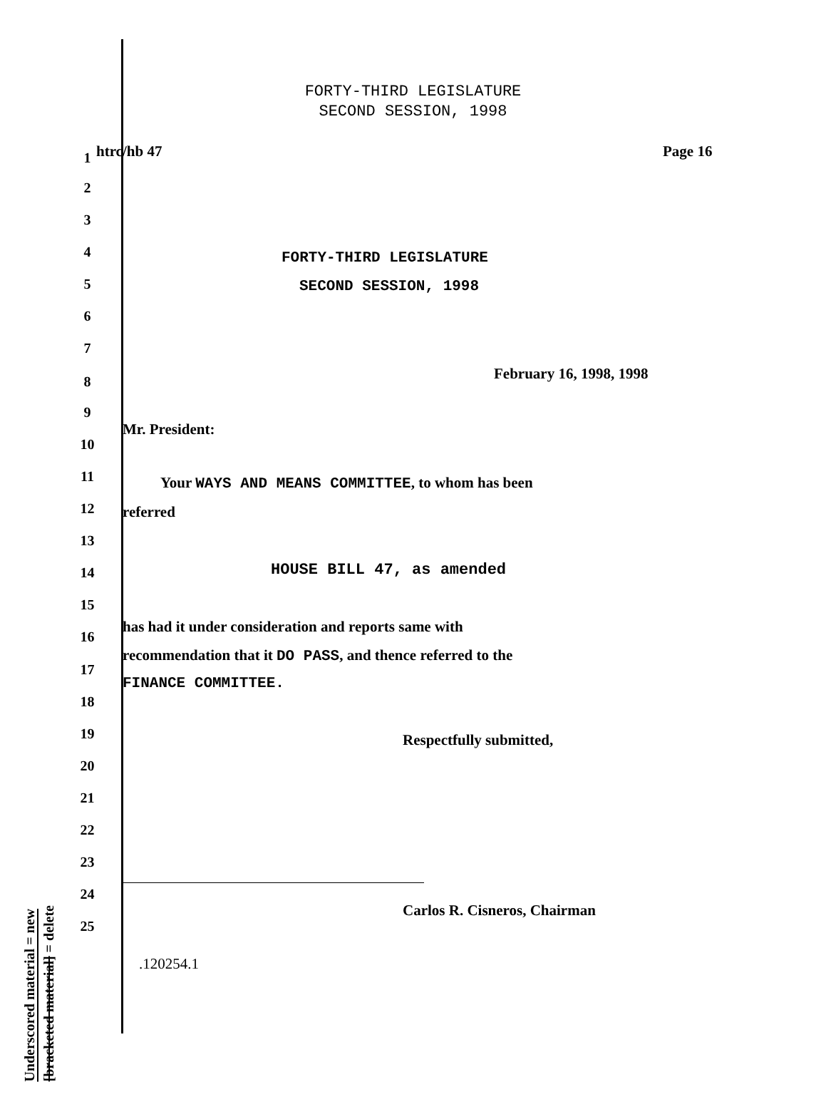FORTY-THIRD LEGISLATURE
SECOND SESSION, 1998
Underscored material = new
[bracketed material] = delete
1 htrc/hb 47 Page 16
2
3
4 FORTY-THIRD LEGISLATURE
5 SECOND SESSION, 1998
6
7
February 16, 1998, 1998 8
9
Mr. President:
10
11 Your WAYS AND MEANS COMMITTEE, to whom has been
12 referred
13
HOUSE BILL 47, as amended 14
15
has had it under consideration and reports same with
16
recommendation that it DO PASS, and thence referred to the
17
FINANCE COMMITTEE.
18
19 Respectfully submitted,
20
21
22
23
24
Carlos R. Cisneros, Chairman
25
.120254.1